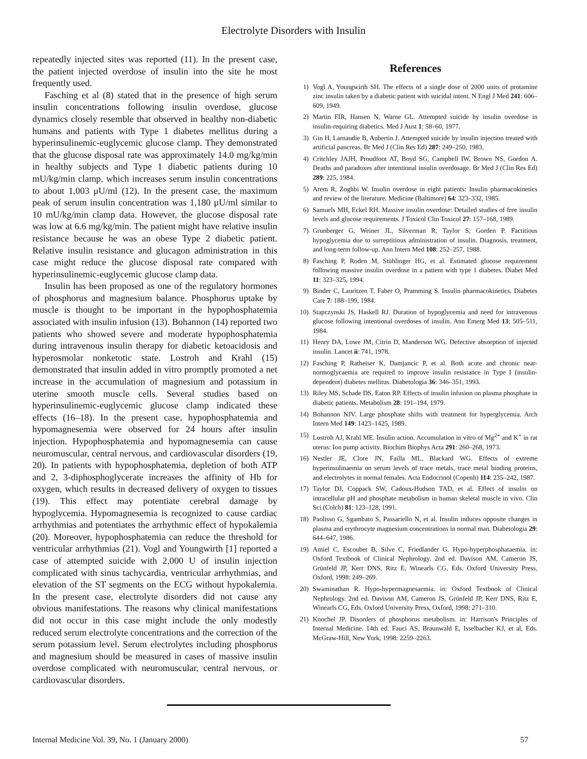Electrolyte Disorders with Insulin
repeatedly injected sites was reported (11). In the present case, the patient injected overdose of insulin into the site he most frequently used.
Fasching et al (8) stated that in the presence of high serum insulin concentrations following insulin overdose, glucose dynamics closely resemble that observed in healthy non-diabetic humans and patients with Type 1 diabetes mellitus during a hyperinsulinemic-euglycemic glucose clamp. They demonstrated that the glucose disposal rate was approximately 14.0 mg/kg/min in healthy subjects and Type 1 diabetic patients during 10 mU/kg/min clamp, which increases serum insulin concentrations to about 1,003 μU/ml (12). In the present case, the maximum peak of serum insulin concentration was 1,180 μU/ml similar to 10 mU/kg/min clamp data. However, the glucose disposal rate was low at 6.6 mg/kg/min. The patient might have relative insulin resistance because he was an obese Type 2 diabetic patient. Relative insulin resistance and glucagon administration in this case might reduce the glucose disposal rate compared with hyperinsulinemic-euglycemic glucose clamp data.
Insulin has been proposed as one of the regulatory hormones of phosphorus and magnesium balance. Phosphorus uptake by muscle is thought to be important in the hypophosphatemia associated with insulin infusion (13). Bohannon (14) reported two patients who showed severe and moderate hypophosphatemia during intravenous insulin therapy for diabetic ketoacidosis and hyperosmolar nonketotic state. Lostroh and Krahl (15) demonstrated that insulin added in vitro promptly promoted a net increase in the accumulation of magnesium and potassium in uterine smooth muscle cells. Several studies based on hyperinsulinemic-euglycemic glucose clamp indicated these effects (16–18). In the present case, hypophosphatemia and hypomagnesemia were observed for 24 hours after insulin injection. Hypophosphatemia and hypomagnesemia can cause neuromuscular, central nervous, and cardiovascular disorders (19, 20). In patients with hypophosphatemia, depletion of both ATP and 2, 3-diphosphoglycerate increases the affinity of Hb for oxygen, which results in decreased delivery of oxygen to tissues (19). This effect may potentiate cerebral damage by hypoglycemia. Hypomagnesemia is recognized to cause cardiac arrhythmias and potentiates the arrhythmic effect of hypokalemia (20). Moreover, hypophosphatemia can reduce the threshold for ventricular arrhythmias (21). Vogl and Youngwirth [1] reported a case of attempted suicide with 2,000 U of insulin injection complicated with sinus tachycardia, ventricular arrhythmias, and elevation of the ST segments on the ECG without hypokalemia. In the present case, electrolyte disorders did not cause any obvious manifestations. The reasons why clinical manifestations did not occur in this case might include the only modestly reduced serum electrolyte concentrations and the correction of the serum potassium level. Serum electrolytes including phosphorus and magnesium should be measured in cases of massive insulin overdose complicated with neuromuscular, central nervous, or cardiovascular disorders.
References
1) Vogl A, Youngwirth SH. The effects of a single dose of 2000 units of protamine zinc insulin taken by a diabetic patient with suicidal intent. N Engl J Med 241: 606–609, 1949.
2) Martin FIR, Hansen N, Warne GL. Attempted suicide by insulin overdose in insulin-requiring diabetics. Med J Aust 1: 58–60, 1977.
3) Gin H, Larnaudie B, Aubertin J. Attempted suicide by insulin injection treated with artificial pancreas. Br Med J (Clin Res Ed) 287: 249–250, 1983.
4) Critchley JAJH, Proudfoot AT, Boyd SG, Campbell IW, Brown NS, Gordon A. Deaths and paradoxes after intentional insulin overdosage. Br Med J (Clin Res Ed) 289: 225, 1984.
5) Arem R, Zoghbi W. Insulin overdose in eight patients: Insulin pharmacokinetics and review of the literature. Medicine (Baltimore) 64: 323–332, 1985.
6) Samuels MH, Eckel RH. Massive insulin overdose: Detailed studies of free insulin levels and glucose requirements. J Toxicol Clin Toxicol 27: 157–168, 1989.
7) Grunberger G, Weiner JL, Silverman R, Taylor S, Gorden P. Factitious hypoglycemia due to surreptitious administration of insulin. Diagnosis, treatment, and long-term follow-up. Ann Intern Med 108: 252–257, 1988.
8) Fasching P, Roden M, Stühlinger HG, et al. Estimated glucose requirement following massive insulin overdose in a patient with type 1 diabetes. Diabet Med 11: 323–325, 1994.
9) Binder C, Lauritzen T, Faber O, Pramming S. Insulin pharmacokinetics. Diabetes Care 7: 188–199, 1984.
10) Stapczynski JS, Haskell RJ. Duration of hypoglycemia and need for intravenous glucose following intentional overdoses of insulin. Ann Emerg Med 13: 505–511, 1984.
11) Henry DA, Lowe JM, Citrin D, Manderson WG. Defective absorption of injected insulin. Lancet ii: 741, 1978.
12) Fasching P, Ratheiser K, Damjancic P, et al. Both acute and chronic near-normoglycaemia are required to improve insulin resistance in Type I (insulin-dependent) diabetes mellitus. Diabetologia 36: 346–351, 1993.
13) Riley MS, Schade DS, Eaton RP. Effects of insulin infusion on plasma phosphate in diabetic patients. Metabolism 28: 191–194, 1979.
14) Bohannon NJV. Large phosphate shifts with treatment for hyperglycemia. Arch Intern Med 149: 1423–1425, 1989.
15) Lostroh AJ, Krahl ME. Insulin action. Accumulation in vitro of Mg<sup>2+</sup> and K<sup>+</sup> in rat uterus: Ion pump activity. Biochim Biophys Acta 291: 260–268, 1973.
16) Nestler JE, Clore JN, Failla ML, Blackard WG. Effects of extreme hyperinsulinaemia on serum levels of trace metals, trace metal binding proteins, and electrolytes in normal females. Acta Endocrinol (Copenh) 114: 235–242, 1987.
17) Taylor DJ, Coppack SW, Cadoux-Hudson TAD, et al. Effect of insulin on intracellular pH and phosphate metabolism in human skeletal muscle in vivo. Clin Sci (Colch) 81: 123–128, 1991.
18) Paolisso G, Sgambato S, Passariello N, et al. Insulin induces opposite changes in plasma and erythrocyte magnesium concentrations in normal man. Diabetologia 29: 644–647, 1986.
19) Amiel C, Escoubet B, Silve C, Friedlander G. Hypo-hyperphosphataemia. in: Oxford Textbook of Clinical Nephrology. 2nd ed. Davison AM, Cameron JS, Grünfeld JP, Kerr DNS, Ritz E, Winearls CG, Eds. Oxford University Press, Oxford, 1998: 249–269.
20) Swaminathan R. Hypo-hypermagnesaemia. in: Oxford Textbook of Clinical Nephrology. 2nd ed. Davison AM, Cameron JS, Grünfeld JP, Kerr DNS, Ritz E, Winearls CG, Eds. Oxford University Press, Oxford, 1998: 271–310.
21) Knochel JP. Disorders of phosphorus metabolism. in: Harrison's Principles of Internal Medicine. 14th ed. Fauci AS, Braunwald E, Isselbacher KJ, et al, Eds. McGraw-Hill, New York, 1998: 2259–2263.
Internal Medicine Vol. 39, No. 1 (January 2000) 57